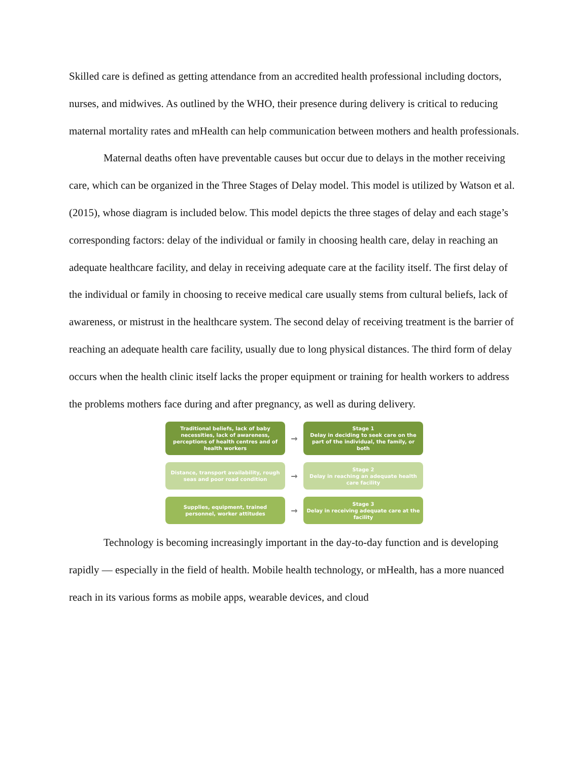Skilled care is defined as getting attendance from an accredited health professional including doctors, nurses, and midwives. As outlined by the WHO, their presence during delivery is critical to reducing maternal mortality rates and mHealth can help communication between mothers and health professionals.
Maternal deaths often have preventable causes but occur due to delays in the mother receiving care, which can be organized in the Three Stages of Delay model. This model is utilized by Watson et al. (2015), whose diagram is included below. This model depicts the three stages of delay and each stage’s corresponding factors: delay of the individual or family in choosing health care, delay in reaching an adequate healthcare facility, and delay in receiving adequate care at the facility itself. The first delay of the individual or family in choosing to receive medical care usually stems from cultural beliefs, lack of awareness, or mistrust in the healthcare system. The second delay of receiving treatment is the barrier of reaching an adequate health care facility, usually due to long physical distances. The third form of delay occurs when the health clinic itself lacks the proper equipment or training for health workers to address the problems mothers face during and after pregnancy, as well as during delivery.
Traditional beliefs, lack of baby necessities, lack of awareness, perceptions of health centres and of health workers
→
Stage 1
Delay in deciding to seek care on the part of the individual, the family, or both
Distance, transport availability, rough seas and poor road condition
→
Stage 2
Delay in reaching an adequate health care facility
Supplies, equipment, trained personnel, worker attitudes
→
Stage 3
Delay in receiving adequate care at the facility
Technology is becoming increasingly important in the day-to-day function and is developing rapidly — especially in the field of health. Mobile health technology, or mHealth, has a more nuanced reach in its various forms as mobile apps, wearable devices, and cloud